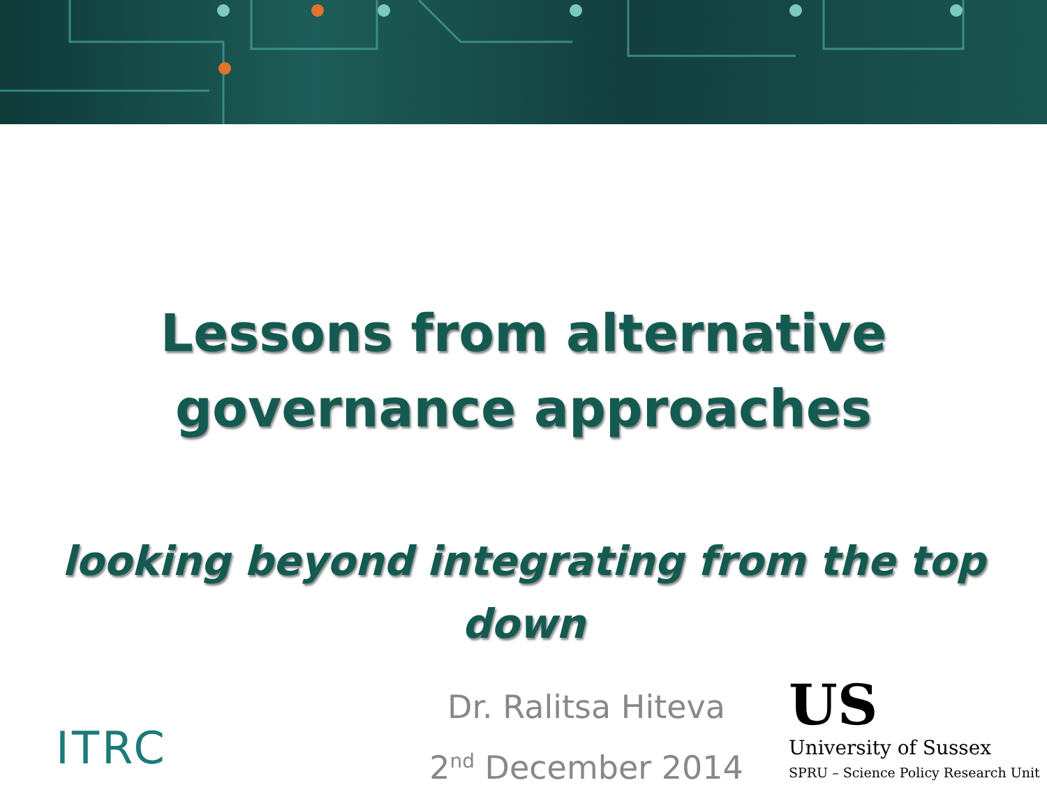Lessons from alternative
governance approaches
looking beyond integrating from the top
down
Dr. Ralitsa Hiteva
2<sup>nd</sup> December 2014
ITRC
US
University of Sussex
SPRU – Science Policy Research Unit